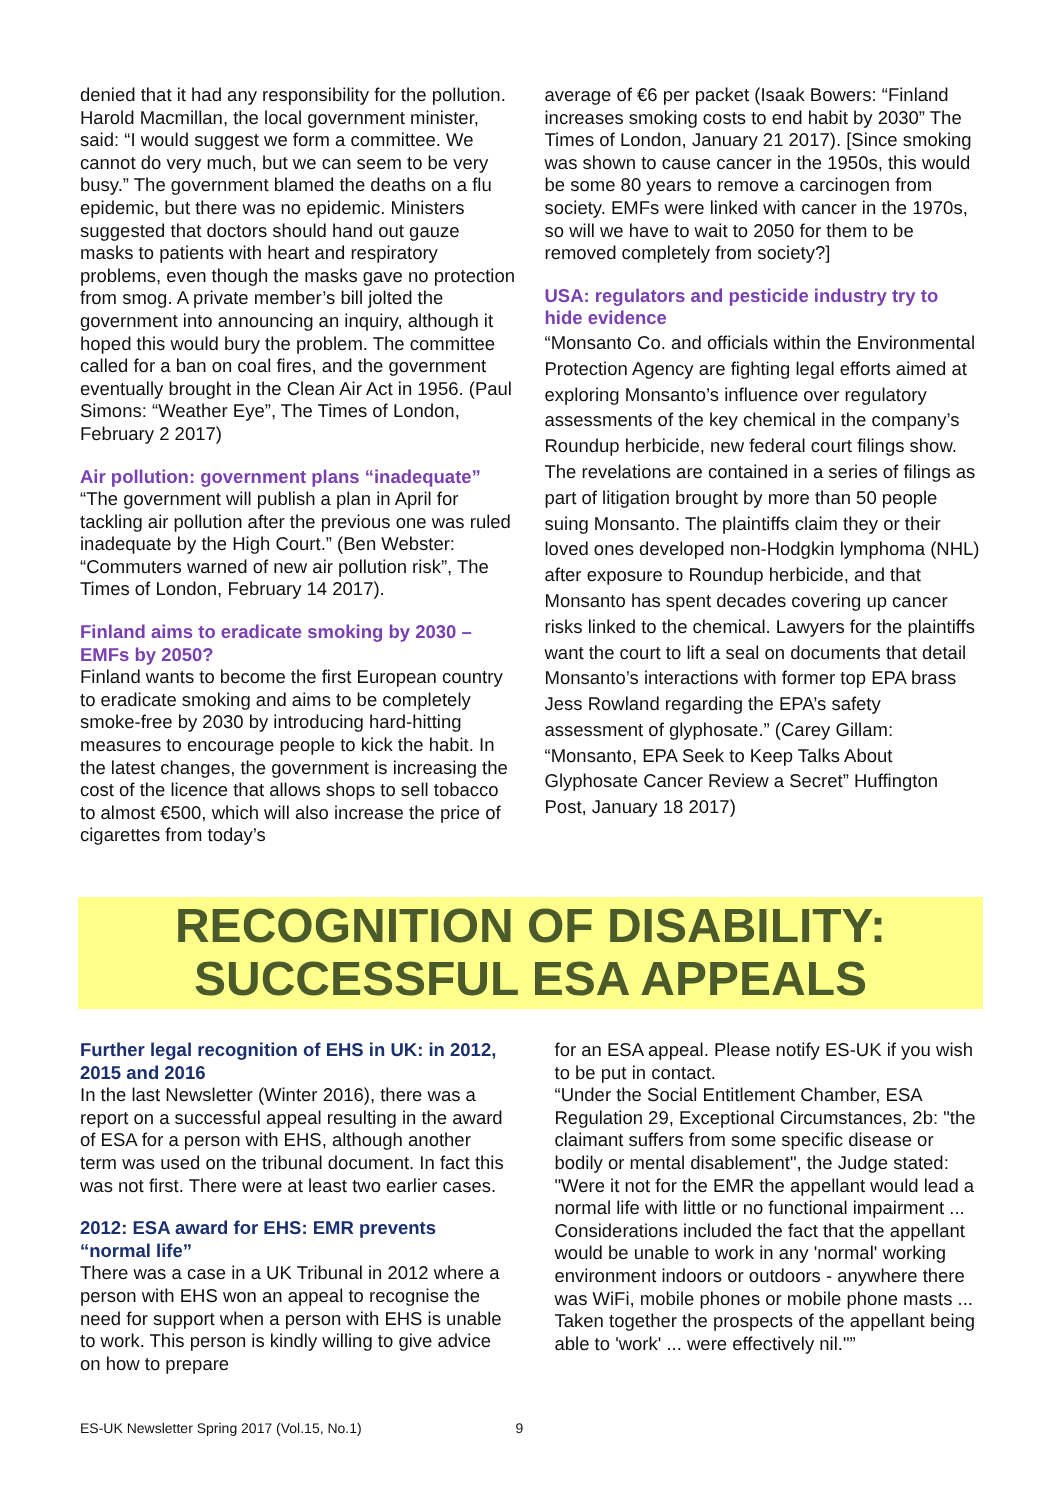denied that it had any responsibility for the pollution. Harold Macmillan, the local government minister, said: “I would suggest we form a committee. We cannot do very much, but we can seem to be very busy.” The government blamed the deaths on a flu epidemic, but there was no epidemic. Ministers suggested that doctors should hand out gauze masks to patients with heart and respiratory problems, even though the masks gave no protection from smog. A private member’s bill jolted the government into announcing an inquiry, although it hoped this would bury the problem. The committee called for a ban on coal fires, and the government eventually brought in the Clean Air Act in 1956. (Paul Simons: “Weather Eye”, The Times of London, February 2 2017)
Air pollution: government plans “inadequate”
“The government will publish a plan in April for tackling air pollution after the previous one was ruled inadequate by the High Court.” (Ben Webster: “Commuters warned of new air pollution risk”, The Times of London, February 14 2017).
Finland aims to eradicate smoking by 2030 – EMFs by 2050?
Finland wants to become the first European country to eradicate smoking and aims to be completely smoke-free by 2030 by introducing hard-hitting measures to encourage people to kick the habit. In the latest changes, the government is increasing the cost of the licence that allows shops to sell tobacco to almost €500, which will also increase the price of cigarettes from today’s
average of €6 per packet (Isaak Bowers: “Finland increases smoking costs to end habit by 2030” The Times of London, January 21 2017). [Since smoking was shown to cause cancer in the 1950s, this would be some 80 years to remove a carcinogen from society. EMFs were linked with cancer in the 1970s, so will we have to wait to 2050 for them to be removed completely from society?]
USA: regulators and pesticide industry try to hide evidence
“Monsanto Co. and officials within the Environmental Protection Agency are fighting legal efforts aimed at exploring Monsanto’s influence over regulatory assessments of the key chemical in the company’s Roundup herbicide, new federal court filings show. The revelations are contained in a series of filings as part of litigation brought by more than 50 people suing Monsanto. The plaintiffs claim they or their loved ones developed non-Hodgkin lymphoma (NHL) after exposure to Roundup herbicide, and that Monsanto has spent decades covering up cancer risks linked to the chemical. Lawyers for the plaintiffs want the court to lift a seal on documents that detail Monsanto’s interactions with former top EPA brass Jess Rowland regarding the EPA’s safety assessment of glyphosate.” (Carey Gillam: “Monsanto, EPA Seek to Keep Talks About Glyphosate Cancer Review a Secret” Huffington Post, January 18 2017)
RECOGNITION OF DISABILITY:
SUCCESSFUL ESA APPEALS
Further legal recognition of EHS in UK: in 2012, 2015 and 2016
In the last Newsletter (Winter 2016), there was a report on a successful appeal resulting in the award of ESA for a person with EHS, although another term was used on the tribunal document. In fact this was not first. There were at least two earlier cases.
2012: ESA award for EHS: EMR prevents “normal life”
There was a case in a UK Tribunal in 2012 where a person with EHS won an appeal to recognise the need for support when a person with EHS is unable to work. This person is kindly willing to give advice on how to prepare
for an ESA appeal. Please notify ES-UK if you wish to be put in contact.
“Under the Social Entitlement Chamber, ESA Regulation 29, Exceptional Circumstances, 2b: "the claimant suffers from some specific disease or bodily or mental disablement", the Judge stated: "Were it not for the EMR the appellant would lead a normal life with little or no functional impairment ... Considerations included the fact that the appellant would be unable to work in any 'normal' working environment indoors or outdoors - anywhere there was WiFi, mobile phones or mobile phone masts ... Taken together the prospects of the appellant being able to 'work' ... were effectively nil."”
ES-UK Newsletter Spring 2017 (Vol.15, No.1) 9